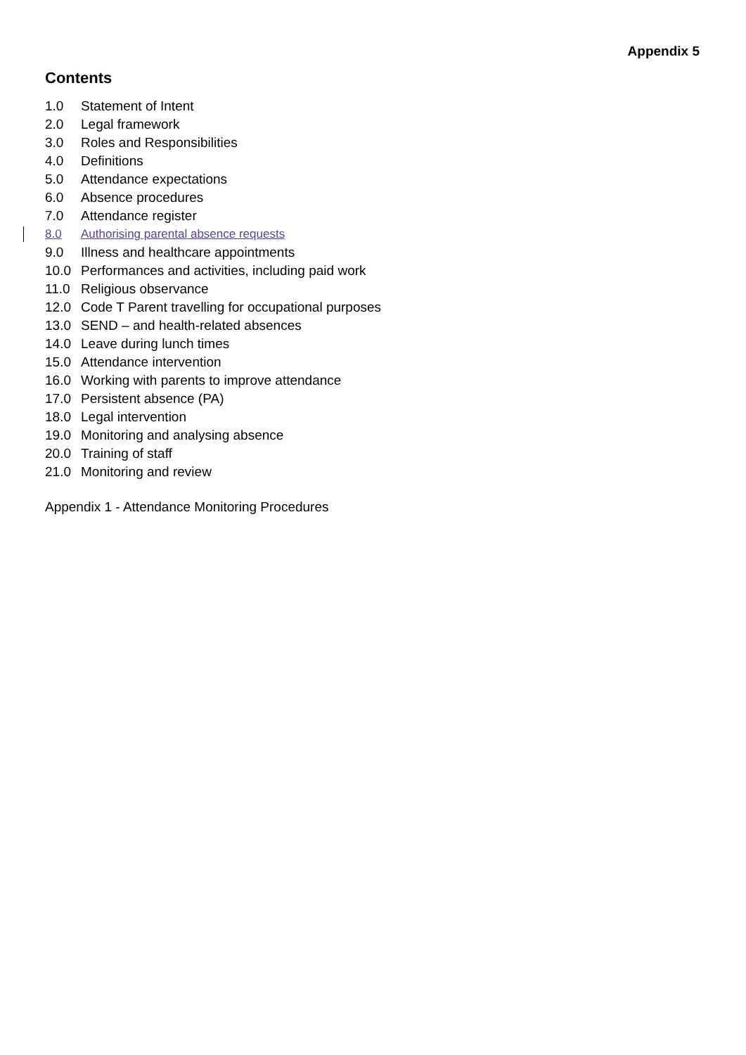Appendix 5
Contents
1.0 Statement of Intent
2.0 Legal framework
3.0 Roles and Responsibilities
4.0 Definitions
5.0 Attendance expectations
6.0 Absence procedures
7.0 Attendance register
8.0 Authorising parental absence requests
9.0 Illness and healthcare appointments
10.0 Performances and activities, including paid work
11.0 Religious observance
12.0 Code T Parent travelling for occupational purposes
13.0 SEND – and health-related absences
14.0 Leave during lunch times
15.0 Attendance intervention
16.0 Working with parents to improve attendance
17.0 Persistent absence (PA)
18.0 Legal intervention
19.0 Monitoring and analysing absence
20.0 Training of staff
21.0 Monitoring and review
Appendix 1 - Attendance Monitoring Procedures